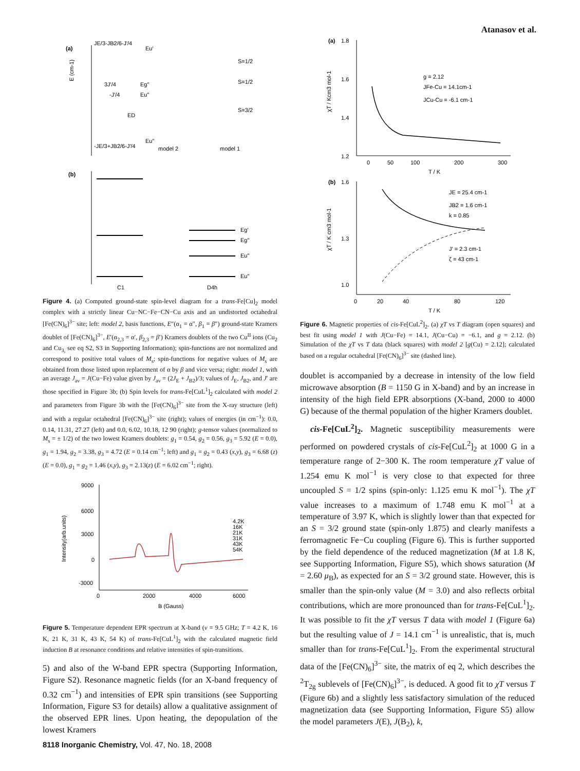Atanasov et al.
(a)
E (cm-1)
JE/3-JB2/6-J'/4
Eu'
3J'/4
Eg"
-J'/4
Eu"
ED
-JE/3+JB2/6-J'/4
Eu"
model 2
model 1
S=1/2
S=1/2
S=3/2
(b)
Eg'
Eg"
Eu"
Eu"
C1
D4h
Figure 4. (a) Computed ground-state spin-level diagram for a trans-Fe[Cu]<sub>2</sub> model complex with a strictly linear Cu−NC−Fe−CN−Cu axis and an undistorted octahedral [Fe(CN)<sub>6</sub>]<sup>3−</sup> site; left: model 2, basis functions, E″(α<sub>1</sub> = α″, β<sub>1</sub> = β″) ground-state Kramers doublet of [Fe(CN)<sub>6</sub>]<sup>3−</sup>, E′(α<sub>2,3</sub> = α′, β<sub>2,3</sub> = β′) Kramers doublets of the two Cu<sup>II</sup> ions (Cu<sub>2</sub> and Cu<sub>3,</sub> see eq S2, S3 in Supporting Information); spin-functions are not normalized and correspond to positive total values of M<sub>s</sub>; spin-functions for negative values of M<sub>s</sub> are obtained from those listed upon replacement of α by β and vice versa; right: model 1, with an average J<sub>av</sub> = J(Cu−Fe) value given by J<sub>av</sub> = (2J<sub>E</sub> + J<sub>B2</sub>)/3; values of J<sub>E</sub>, J<sub>B2</sub>, and J′ are those specified in Figure 3b; (b) Spin levels for trans-Fe[CuL<sup>1</sup>]<sub>2</sub> calculated with model 2 and parameters from Figure 3b with the [Fe(CN)<sub>6</sub>]<sup>3−</sup> site from the X-ray structure (left) and with a regular octahedral [Fe(CN)<sub>6</sub>]<sup>3−</sup> site (right); values of energies (in cm<sup>−1</sup>): 0.0, 0.14, 11.31, 27.27 (left) and 0.0, 6.02, 10.18, 12 90 (right); g-tensor values (normalized to M<sub>s</sub> = ± 1/2) of the two lowest Kramers doublets: g<sub>1</sub> = 0.54, g<sub>2</sub> = 0.56, g<sub>3</sub> = 5.92 (E = 0.0), g<sub>1</sub> = 1.94, g<sub>2</sub> = 3.38, g<sub>3</sub> = 4.72 (E = 0.14 cm<sup>−1</sup>; left) and g<sub>1</sub> = g<sub>2</sub> = 0.43 (x,y), g<sub>3</sub> = 6.68 (z) (E = 0.0), g<sub>1</sub> = g<sub>2</sub> = 1.46 (x,y), g<sub>3</sub> = 2.13(z) (E = 6.02 cm<sup>−1</sup>; right).
9000
6000
3000
0
-3000
0
2000
4000
6000
B (Gauss)
Intensity(arb.units)
4.2K
16K
21K
31K
43K
54K
Figure 5. Temperature dependent EPR spectrum at X-band (ν = 9.5 GHz; T = 4.2 K, 16 K, 21 K, 31 K, 43 K, 54 K) of trans-Fe[CuL<sup>1</sup>]<sub>2</sub> with the calculated magnetic field induction B at resonance conditions and relative intensities of spin-transitions.
5) and also of the W-band EPR spectra (Supporting Information, Figure S2). Resonance magnetic fields (for an X-band frequency of 0.32 cm<sup>−1</sup>) and intensities of EPR spin transitions (see Supporting Information, Figure S3 for details) allow a qualitative assignment of the observed EPR lines. Upon heating, the depopulation of the lowest Kramers
(a)
1.8
1.6
1.4
1.2
0
50
100
200
300
T / K
χT / Kcm3 mol-1
g = 2.12
JFe-Cu = 14.1cm-1
JCu-Cu = -6.1 cm-1
(b)
1.6
1.3
1.0
0
20
40
80
120
T / K
χT / K cm3 mol-1
JE = 25.4 cm-1
JB2 = 1.6 cm-1
k = 0.85
J' = 2.3 cm-1
ζ = 43 cm-1
Figure 6. Magnetic properties of cis-Fe[CuL<sup>2</sup>]<sub>2</sub>. (a) χT vs T diagram (open squares) and best fit using model 1 with J(Cu−Fe) = 14.1, J(Cu−Cu) = −6.1, and g = 2.12. (b) Simulation of the χT vs T data (black squares) with model 2 [g(Cu) = 2.12]; calculated based on a regular octahedral [Fe(CN)<sub>6</sub>]<sup>3−</sup> site (dashed line).
doublet is accompanied by a decrease in intensity of the low field microwave absorption (B = 1150 G in X-band) and by an increase in intensity of the high field EPR absorptions (X-band, 2000 to 4000 G) because of the thermal population of the higher Kramers doublet.
cis-Fe[CuL<sup>2</sup>]<sub>2</sub>. Magnetic susceptibility measurements were performed on powdered crystals of cis-Fe[CuL<sup>2</sup>]<sub>2</sub> at 1000 G in a temperature range of 2−300 K. The room temperature χT value of 1.254 emu K mol<sup>−1</sup> is very close to that expected for three uncoupled S = 1/2 spins (spin-only: 1.125 emu K mol<sup>−1</sup>). The χT value increases to a maximum of 1.748 emu K mol<sup>−1</sup> at a temperature of 3.97 K, which is slightly lower than that expected for an S = 3/2 ground state (spin-only 1.875) and clearly manifests a ferromagnetic Fe−Cu coupling (Figure 6). This is further supported by the field dependence of the reduced magnetization (M at 1.8 K, see Supporting Information, Figure S5), which shows saturation (M = 2.60 μ<sub>B</sub>), as expected for an S = 3/2 ground state. However, this is smaller than the spin-only value (M = 3.0) and also reflects orbital contributions, which are more pronounced than for trans-Fe[CuL<sup>1</sup>]<sub>2</sub>. It was possible to fit the χT versus T data with model 1 (Figure 6a) but the resulting value of J = 14.1 cm<sup>−1</sup> is unrealistic, that is, much smaller than for trans-Fe[CuL<sup>1</sup>]<sub>2</sub>. From the experimental structural data of the [Fe(CN)<sub>6</sub>]<sup>3−</sup> site, the matrix of eq 2, which describes the <sup>2</sup>T<sub>2g</sub> sublevels of [Fe(CN)<sub>6</sub>]<sup>3−</sup>, is deduced. A good fit to χT versus T (Figure 6b) and a slightly less satisfactory simulation of the reduced magnetization data (see Supporting Information, Figure S5) allow the model parameters J(E), J(B<sub>2</sub>), k,
8118 Inorganic Chemistry, Vol. 47, No. 18, 2008